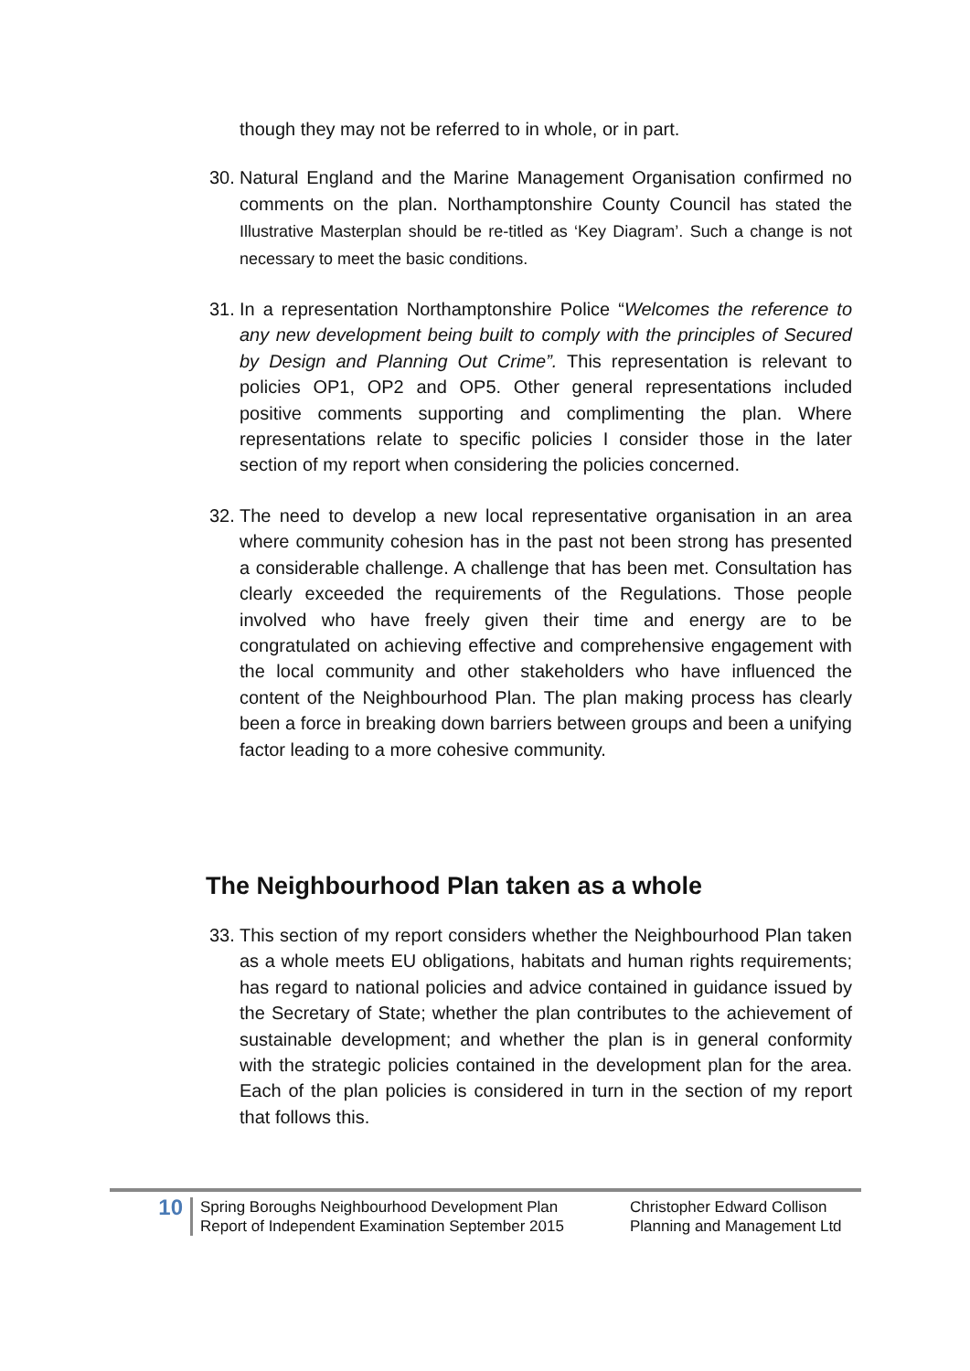though they may not be referred to in whole, or in part.
30. Natural England and the Marine Management Organisation confirmed no comments on the plan. Northamptonshire County Council has stated the Illustrative Masterplan should be re-titled as ‘Key Diagram’. Such a change is not necessary to meet the basic conditions.
31. In a representation Northamptonshire Police “Welcomes the reference to any new development being built to comply with the principles of Secured by Design and Planning Out Crime”. This representation is relevant to policies OP1, OP2 and OP5. Other general representations included positive comments supporting and complimenting the plan. Where representations relate to specific policies I consider those in the later section of my report when considering the policies concerned.
32. The need to develop a new local representative organisation in an area where community cohesion has in the past not been strong has presented a considerable challenge. A challenge that has been met. Consultation has clearly exceeded the requirements of the Regulations. Those people involved who have freely given their time and energy are to be congratulated on achieving effective and comprehensive engagement with the local community and other stakeholders who have influenced the content of the Neighbourhood Plan. The plan making process has clearly been a force in breaking down barriers between groups and been a unifying factor leading to a more cohesive community.
The Neighbourhood Plan taken as a whole
33. This section of my report considers whether the Neighbourhood Plan taken as a whole meets EU obligations, habitats and human rights requirements; has regard to national policies and advice contained in guidance issued by the Secretary of State; whether the plan contributes to the achievement of sustainable development; and whether the plan is in general conformity with the strategic policies contained in the development plan for the area. Each of the plan policies is considered in turn in the section of my report that follows this.
10
Spring Boroughs Neighbourhood Development Plan
Report of Independent Examination September 2015
Christopher Edward Collison
Planning and Management Ltd